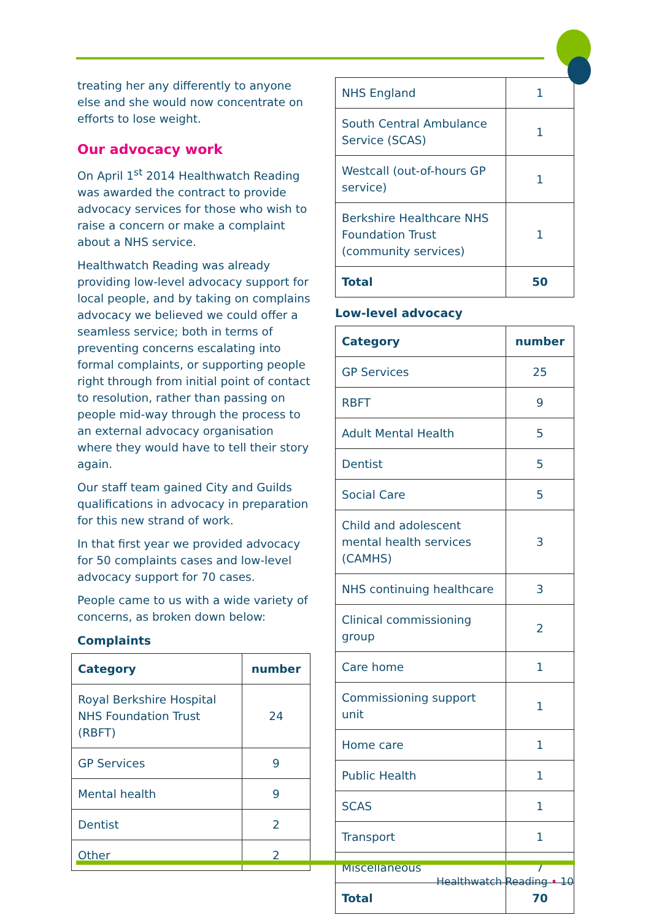treating her any differently to anyone else and she would now concentrate on efforts to lose weight.
Our advocacy work
On April 1<sup>st</sup> 2014 Healthwatch Reading was awarded the contract to provide advocacy services for those who wish to raise a concern or make a complaint about a NHS service.
Healthwatch Reading was already providing low-level advocacy support for local people, and by taking on complains advocacy we believed we could offer a seamless service; both in terms of preventing concerns escalating into formal complaints, or supporting people right through from initial point of contact to resolution, rather than passing on people mid-way through the process to an external advocacy organisation where they would have to tell their story again.
Our staff team gained City and Guilds qualifications in advocacy in preparation for this new strand of work.
In that first year we provided advocacy for 50 complaints cases and low-level advocacy support for 70 cases.
People came to us with a wide variety of concerns, as broken down below:
Complaints
| Category | number |
| --- | --- |
| Royal Berkshire Hospital NHS Foundation Trust (RBFT) | 24 |
| GP Services | 9 |
| Mental health | 9 |
| Dentist | 2 |
| Other | 2 |
| NHS England | 1 |
| South Central Ambulance Service (SCAS) | 1 |
| Westcall (out-of-hours GP service) | 1 |
| Berkshire Healthcare NHS Foundation Trust (community services) | 1 |
| Total | 50 |
Low-level advocacy
| Category | number |
| --- | --- |
| GP Services | 25 |
| RBFT | 9 |
| Adult Mental Health | 5 |
| Dentist | 5 |
| Social Care | 5 |
| Child and adolescent mental health services (CAMHS) | 3 |
| NHS continuing healthcare | 3 |
| Clinical commissioning group | 2 |
| Care home | 1 |
| Commissioning support unit | 1 |
| Home care | 1 |
| Public Health | 1 |
| SCAS | 1 |
| Transport | 1 |
| Miscellaneous | 7 |
| Total | 70 |
Healthwatch Reading • 10